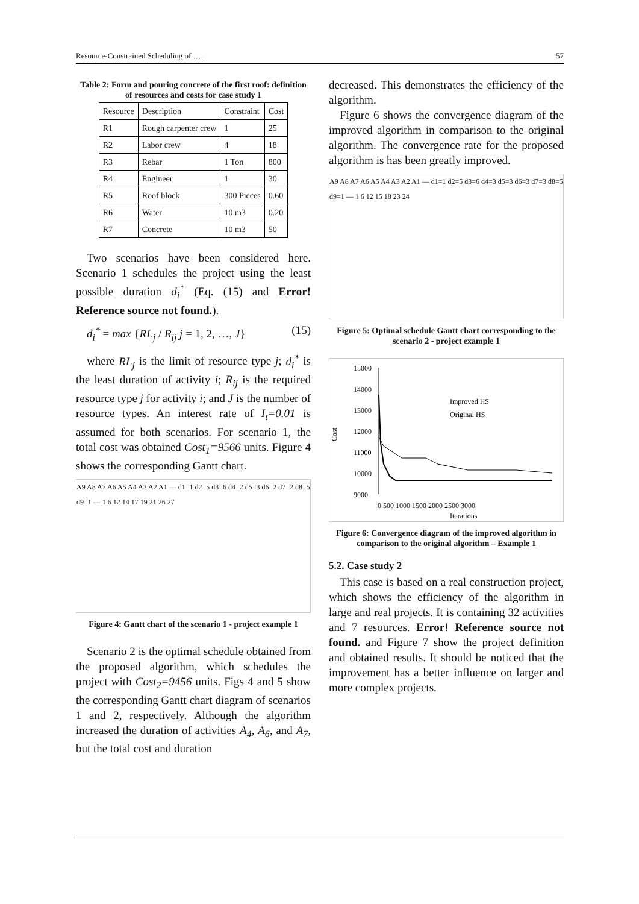Resource-Constrained Scheduling of ….. 57
Table 2: Form and pouring concrete of the first roof: definition of resources and costs for case study 1
| Resource | Description | Constraint | Cost |
| --- | --- | --- | --- |
| R1 | Rough carpenter crew | 1 | 25 |
| R2 | Labor crew | 4 | 18 |
| R3 | Rebar | 1 Ton | 800 |
| R4 | Engineer | 1 | 30 |
| R5 | Roof block | 300 Pieces | 0.60 |
| R6 | Water | 10 m3 | 0.20 |
| R7 | Concrete | 10 m3 | 50 |
Two scenarios have been considered here. Scenario 1 schedules the project using the least possible duration d<sub>i</sub><sup>*</sup> (Eq. (15) and Error! Reference source not found.).
d<sub>i</sub><sup>*</sup> = max {RL<sub>j</sub> / R<sub>ij</sub> j = 1, 2, …, J} (15)
where RL<sub>j</sub> is the limit of resource type j; d<sub>i</sub><sup>*</sup> is the least duration of activity i; R<sub>ij</sub> is the required resource type j for activity i; and J is the number of resource types. An interest rate of I<sub>t</sub>=0.01 is assumed for both scenarios. For scenario 1, the total cost was obtained Cost<sub>1</sub>=9566 units. Figure 4 shows the corresponding Gantt chart.
A9 A8 A7 A6 A5 A4 A3 A2 A1 — d1=1 d2=5 d3=6 d4=2 d5=3 d6=2 d7=2 d8=5 d9=1 — 1 6 12 14 17 19 21 26 27
Figure 4: Gantt chart of the scenario 1 - project example 1
Scenario 2 is the optimal schedule obtained from the proposed algorithm, which schedules the project with Cost<sub>2</sub>=9456 units. Figs 4 and 5 show the corresponding Gantt chart diagram of scenarios 1 and 2, respectively. Although the algorithm increased the duration of activities A<sub>4</sub>, A<sub>6</sub>, and A<sub>7</sub>, but the total cost and duration
decreased. This demonstrates the efficiency of the algorithm.
Figure 6 shows the convergence diagram of the improved algorithm in comparison to the original algorithm. The convergence rate for the proposed algorithm is has been greatly improved.
A9 A8 A7 A6 A5 A4 A3 A2 A1 — d1=1 d2=5 d3=6 d4=3 d5=3 d6=3 d7=3 d8=5 d9=1 — 1 6 12 15 18 23 24
Figure 5: Optimal schedule Gantt chart corresponding to the scenario 2 - project example 1
Cost
15000
14000
13000
12000
11000
10000
9000
Improved HS
Original HS
0 500 1000 1500 2000 2500 3000
Iterations
Figure 6: Convergence diagram of the improved algorithm in comparison to the original algorithm – Example 1
5.2. Case study 2
This case is based on a real construction project, which shows the efficiency of the algorithm in large and real projects. It is containing 32 activities and 7 resources. Error! Reference source not found. and Figure 7 show the project definition and obtained results. It should be noticed that the improvement has a better influence on larger and more complex projects.